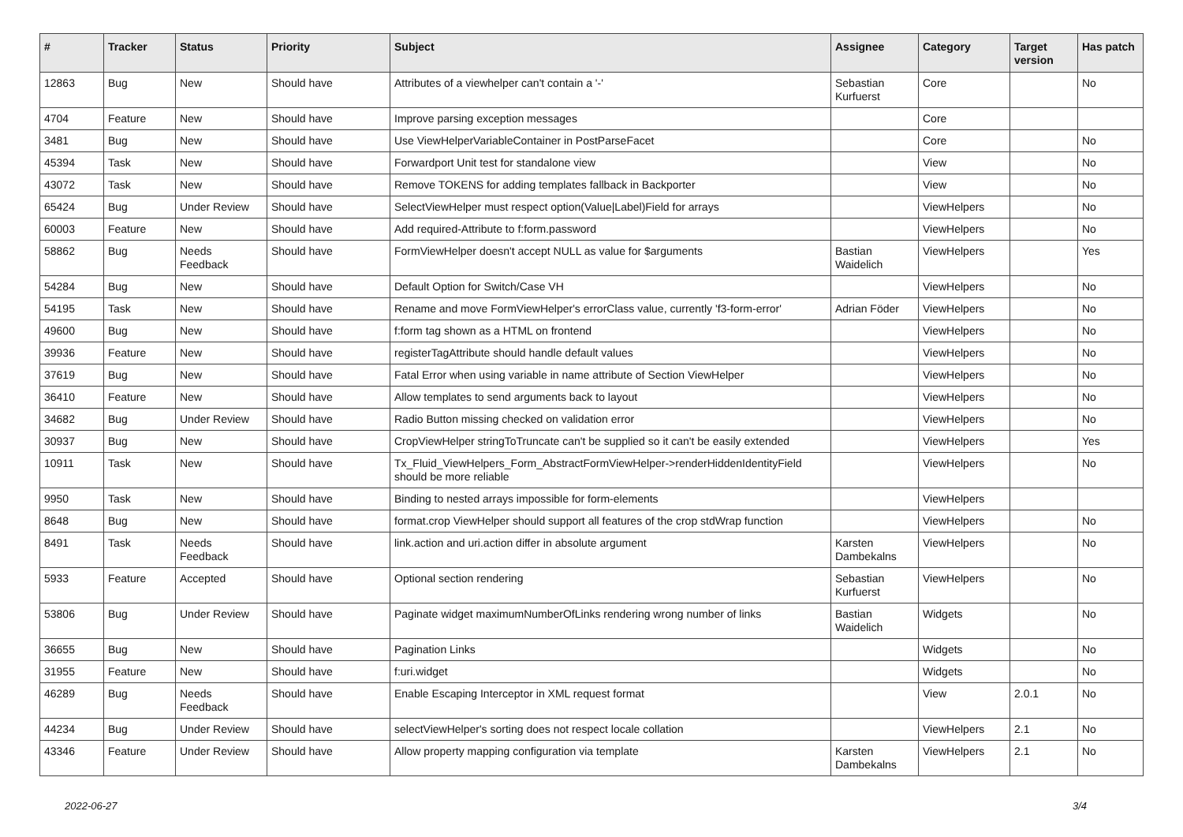| # | Tracker | Status | Priority | Subject | Assignee | Category | Target version | Has patch |
| --- | --- | --- | --- | --- | --- | --- | --- | --- |
| 12863 | Bug | New | Should have | Attributes of a viewhelper can't contain a '-' | Sebastian Kurfuerst | Core | | No |
| 4704 | Feature | New | Should have | Improve parsing exception messages | | Core | | |
| 3481 | Bug | New | Should have | Use ViewHelperVariableContainer in PostParseFacet | | Core | | No |
| 45394 | Task | New | Should have | Forwardport Unit test for standalone view | | View | | No |
| 43072 | Task | New | Should have | Remove TOKENS for adding templates fallback in Backporter | | View | | No |
| 65424 | Bug | Under Review | Should have | SelectViewHelper must respect option(Value/Label)Field for arrays | | ViewHelpers | | No |
| 60003 | Feature | New | Should have | Add required-Attribute to f:form.password | | ViewHelpers | | No |
| 58862 | Bug | Needs Feedback | Should have | FormViewHelper doesn't accept NULL as value for $arguments | Bastian Waidelich | ViewHelpers | | Yes |
| 54284 | Bug | New | Should have | Default Option for Switch/Case VH | | ViewHelpers | | No |
| 54195 | Task | New | Should have | Rename and move FormViewHelper's errorClass value, currently 'f3-form-error' | Adrian Föder | ViewHelpers | | No |
| 49600 | Bug | New | Should have | f:form tag shown as a HTML on frontend | | ViewHelpers | | No |
| 39936 | Feature | New | Should have | registerTagAttribute should handle default values | | ViewHelpers | | No |
| 37619 | Bug | New | Should have | Fatal Error when using variable in name attribute of Section ViewHelper | | ViewHelpers | | No |
| 36410 | Feature | New | Should have | Allow templates to send arguments back to layout | | ViewHelpers | | No |
| 34682 | Bug | Under Review | Should have | Radio Button missing checked on validation error | | ViewHelpers | | No |
| 30937 | Bug | New | Should have | CropViewHelper stringToTruncate can't be supplied so it can't be easily extended | | ViewHelpers | | Yes |
| 10911 | Task | New | Should have | Tx_Fluid_ViewHelpers_Form_AbstractFormViewHelper->renderHiddenIdentityField should be more reliable | | ViewHelpers | | No |
| 9950 | Task | New | Should have | Binding to nested arrays impossible for form-elements | | ViewHelpers | | |
| 8648 | Bug | New | Should have | format.crop ViewHelper should support all features of the crop stdWrap function | | ViewHelpers | | No |
| 8491 | Task | Needs Feedback | Should have | link.action and uri.action differ in absolute argument | Karsten Dambekalns | ViewHelpers | | No |
| 5933 | Feature | Accepted | Should have | Optional section rendering | Sebastian Kurfuerst | ViewHelpers | | No |
| 53806 | Bug | Under Review | Should have | Paginate widget maximumNumberOfLinks rendering wrong number of links | Bastian Waidelich | Widgets | | No |
| 36655 | Bug | New | Should have | Pagination Links | | Widgets | | No |
| 31955 | Feature | New | Should have | f:uri.widget | | Widgets | | No |
| 46289 | Bug | Needs Feedback | Should have | Enable Escaping Interceptor in XML request format | | View | 2.0.1 | No |
| 44234 | Bug | Under Review | Should have | selectViewHelper's sorting does not respect locale collation | | ViewHelpers | 2.1 | No |
| 43346 | Feature | Under Review | Should have | Allow property mapping configuration via template | Karsten Dambekalns | ViewHelpers | 2.1 | No |
2022-06-27 3/4